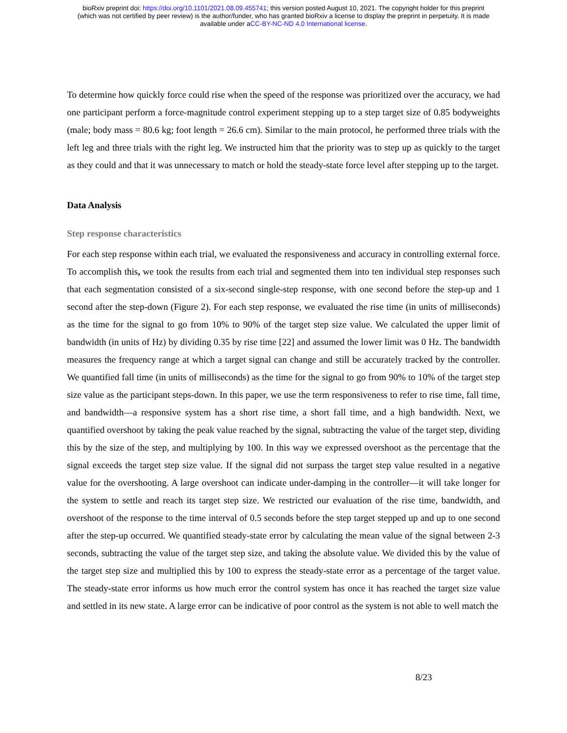bioRxiv preprint doi: https://doi.org/10.1101/2021.08.09.455741; this version posted August 10, 2021. The copyright holder for this preprint
(which was not certified by peer review) is the author/funder, who has granted bioRxiv a license to display the preprint in perpetuity. It is made
available under aCC-BY-NC-ND 4.0 International license.
To determine how quickly force could rise when the speed of the response was prioritized over the accuracy, we had one participant perform a force-magnitude control experiment stepping up to a step target size of 0.85 bodyweights (male; body mass = 80.6 kg; foot length = 26.6 cm). Similar to the main protocol, he performed three trials with the left leg and three trials with the right leg. We instructed him that the priority was to step up as quickly to the target as they could and that it was unnecessary to match or hold the steady-state force level after stepping up to the target.
Data Analysis
Step response characteristics
For each step response within each trial, we evaluated the responsiveness and accuracy in controlling external force. To accomplish this, we took the results from each trial and segmented them into ten individual step responses such that each segmentation consisted of a six-second single-step response, with one second before the step-up and 1 second after the step-down (Figure 2). For each step response, we evaluated the rise time (in units of milliseconds) as the time for the signal to go from 10% to 90% of the target step size value. We calculated the upper limit of bandwidth (in units of Hz) by dividing 0.35 by rise time [22] and assumed the lower limit was 0 Hz. The bandwidth measures the frequency range at which a target signal can change and still be accurately tracked by the controller. We quantified fall time (in units of milliseconds) as the time for the signal to go from 90% to 10% of the target step size value as the participant steps-down. In this paper, we use the term responsiveness to refer to rise time, fall time, and bandwidth—a responsive system has a short rise time, a short fall time, and a high bandwidth. Next, we quantified overshoot by taking the peak value reached by the signal, subtracting the value of the target step, dividing this by the size of the step, and multiplying by 100. In this way we expressed overshoot as the percentage that the signal exceeds the target step size value. If the signal did not surpass the target step value resulted in a negative value for the overshooting. A large overshoot can indicate under-damping in the controller—it will take longer for the system to settle and reach its target step size. We restricted our evaluation of the rise time, bandwidth, and overshoot of the response to the time interval of 0.5 seconds before the step target stepped up and up to one second after the step-up occurred. We quantified steady-state error by calculating the mean value of the signal between 2-3 seconds, subtracting the value of the target step size, and taking the absolute value. We divided this by the value of the target step size and multiplied this by 100 to express the steady-state error as a percentage of the target value. The steady-state error informs us how much error the control system has once it has reached the target size value and settled in its new state. A large error can be indicative of poor control as the system is not able to well match the
8/23